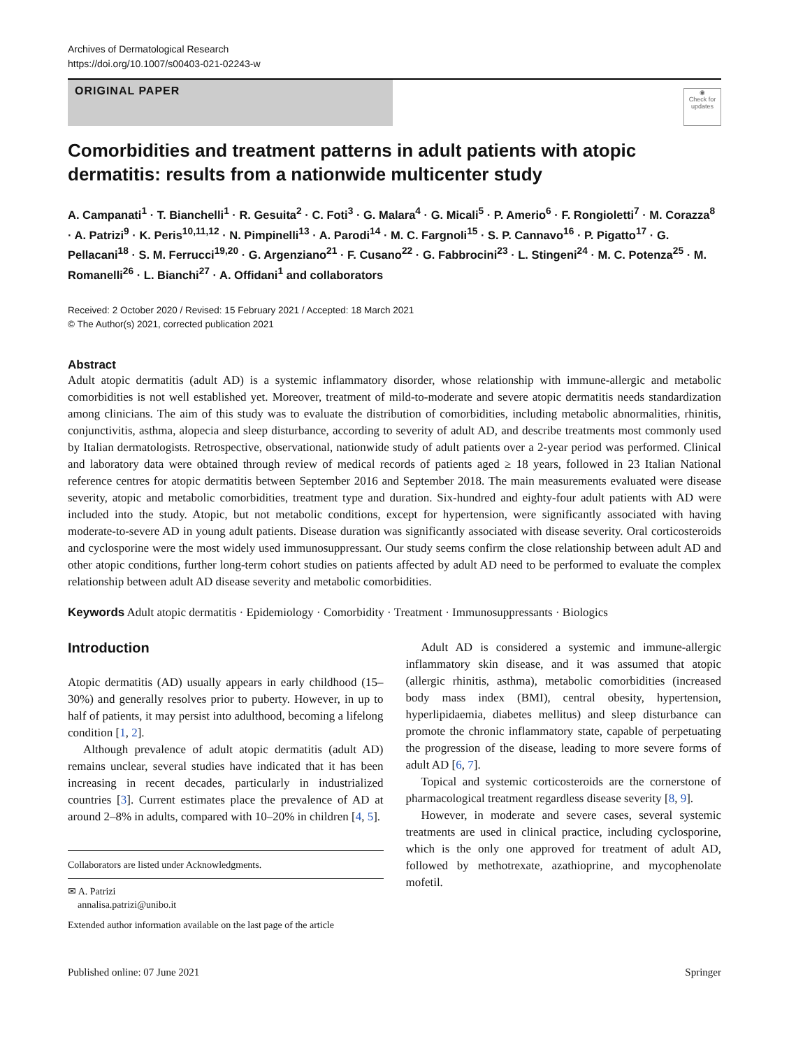Archives of Dermatological Research
https://doi.org/10.1007/s00403-021-02243-w
ORIGINAL PAPER
◉
Check for updates
Comorbidities and treatment patterns in adult patients with atopic dermatitis: results from a nationwide multicenter study
A. Campanati<sup>1</sup> · T. Bianchelli<sup>1</sup> · R. Gesuita<sup>2</sup> · C. Foti<sup>3</sup> · G. Malara<sup>4</sup> · G. Micali<sup>5</sup> · P. Amerio<sup>6</sup> · F. Rongioletti<sup>7</sup> · M. Corazza<sup>8</sup> · A. Patrizi<sup>9</sup> · K. Peris<sup>10,11,12</sup> · N. Pimpinelli<sup>13</sup> · A. Parodi<sup>14</sup> · M. C. Fargnoli<sup>15</sup> · S. P. Cannavo<sup>16</sup> · P. Pigatto<sup>17</sup> · G. Pellacani<sup>18</sup> · S. M. Ferrucci<sup>19,20</sup> · G. Argenziano<sup>21</sup> · F. Cusano<sup>22</sup> · G. Fabbrocini<sup>23</sup> · L. Stingeni<sup>24</sup> · M. C. Potenza<sup>25</sup> · M. Romanelli<sup>26</sup> · L. Bianchi<sup>27</sup> · A. Offidani<sup>1</sup> and collaborators
Received: 2 October 2020 / Revised: 15 February 2021 / Accepted: 18 March 2021
© The Author(s) 2021, corrected publication 2021
Abstract
Adult atopic dermatitis (adult AD) is a systemic inflammatory disorder, whose relationship with immune-allergic and metabolic comorbidities is not well established yet. Moreover, treatment of mild-to-moderate and severe atopic dermatitis needs standardization among clinicians. The aim of this study was to evaluate the distribution of comorbidities, including metabolic abnormalities, rhinitis, conjunctivitis, asthma, alopecia and sleep disturbance, according to severity of adult AD, and describe treatments most commonly used by Italian dermatologists. Retrospective, observational, nationwide study of adult patients over a 2-year period was performed. Clinical and laboratory data were obtained through review of medical records of patients aged ≥ 18 years, followed in 23 Italian National reference centres for atopic dermatitis between September 2016 and September 2018. The main measurements evaluated were disease severity, atopic and metabolic comorbidities, treatment type and duration. Six-hundred and eighty-four adult patients with AD were included into the study. Atopic, but not metabolic conditions, except for hypertension, were significantly associated with having moderate-to-severe AD in young adult patients. Disease duration was significantly associated with disease severity. Oral corticosteroids and cyclosporine were the most widely used immunosuppressant. Our study seems confirm the close relationship between adult AD and other atopic conditions, further long-term cohort studies on patients affected by adult AD need to be performed to evaluate the complex relationship between adult AD disease severity and metabolic comorbidities.
Keywords Adult atopic dermatitis · Epidemiology · Comorbidity · Treatment · Immunosuppressants · Biologics
Introduction
Atopic dermatitis (AD) usually appears in early childhood (15–30%) and generally resolves prior to puberty. However, in up to half of patients, it may persist into adulthood, becoming a lifelong condition [1, 2].
Although prevalence of adult atopic dermatitis (adult AD) remains unclear, several studies have indicated that it has been increasing in recent decades, particularly in industrialized countries [3]. Current estimates place the prevalence of AD at around 2–8% in adults, compared with 10–20% in children [4, 5].
Collaborators are listed under Acknowledgments.
✉ A. Patrizi
annalisa.patrizi@unibo.it
Extended author information available on the last page of the article
Adult AD is considered a systemic and immune-allergic inflammatory skin disease, and it was assumed that atopic (allergic rhinitis, asthma), metabolic comorbidities (increased body mass index (BMI), central obesity, hypertension, hyperlipidaemia, diabetes mellitus) and sleep disturbance can promote the chronic inflammatory state, capable of perpetuating the progression of the disease, leading to more severe forms of adult AD [6, 7].
Topical and systemic corticosteroids are the cornerstone of pharmacological treatment regardless disease severity [8, 9].
However, in moderate and severe cases, several systemic treatments are used in clinical practice, including cyclosporine, which is the only one approved for treatment of adult AD, followed by methotrexate, azathioprine, and mycophenolate mofetil.
Published online: 07 June 2021 Springer